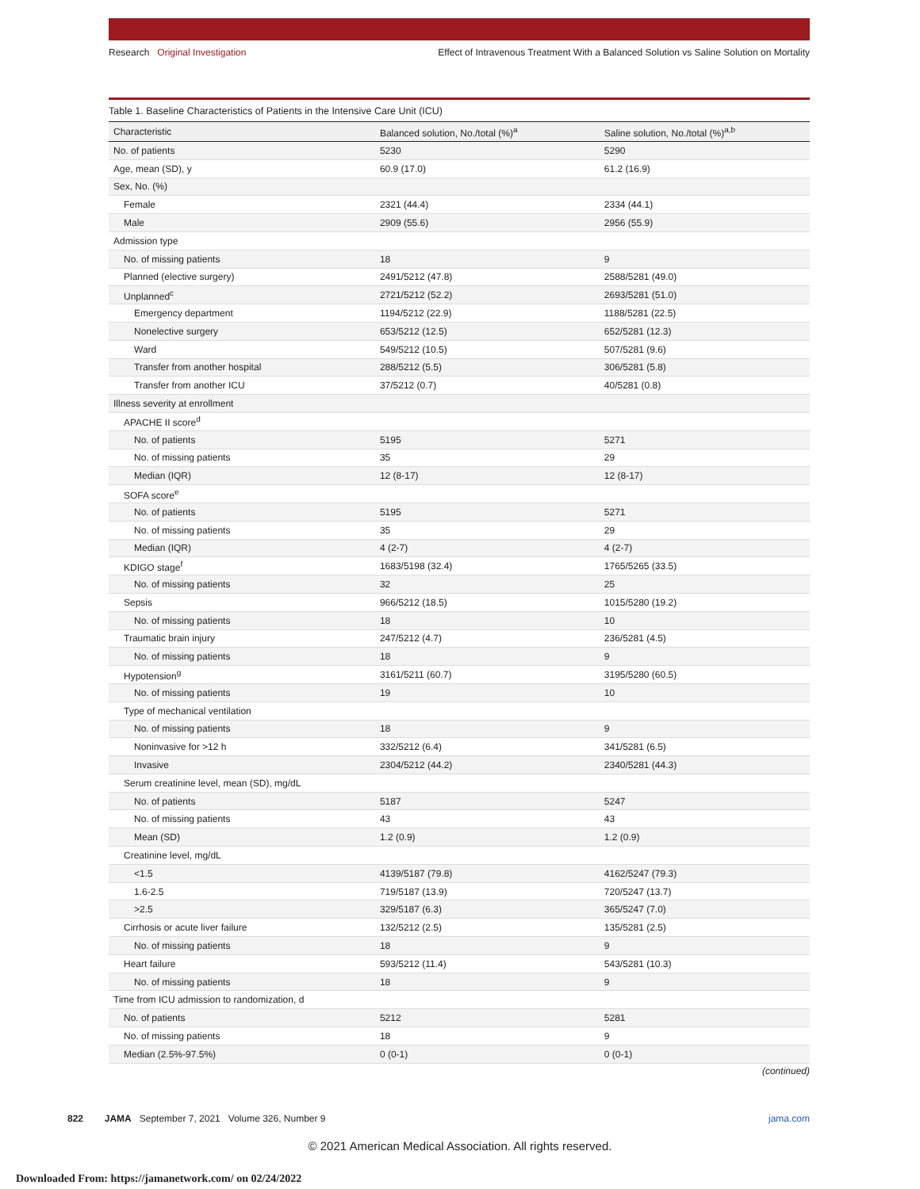Research Original Investigation Effect of Intravenous Treatment With a Balanced Solution vs Saline Solution on Mortality
Table 1. Baseline Characteristics of Patients in the Intensive Care Unit (ICU)
| Characteristic | Balanced solution, No./total (%)<sup>a</sup> | Saline solution, No./total (%)<sup>a,b</sup> |
| --- | --- | --- |
| No. of patients | 5230 | 5290 |
| Age, mean (SD), y | 60.9 (17.0) | 61.2 (16.9) |
| Sex, No. (%) | | |
| Female | 2321 (44.4) | 2334 (44.1) |
| Male | 2909 (55.6) | 2956 (55.9) |
| Admission type | | |
| No. of missing patients | 18 | 9 |
| Planned (elective surgery) | 2491/5212 (47.8) | 2588/5281 (49.0) |
| Unplanned<sup>c</sup> | 2721/5212 (52.2) | 2693/5281 (51.0) |
| Emergency department | 1194/5212 (22.9) | 1188/5281 (22.5) |
| Nonelective surgery | 653/5212 (12.5) | 652/5281 (12.3) |
| Ward | 549/5212 (10.5) | 507/5281 (9.6) |
| Transfer from another hospital | 288/5212 (5.5) | 306/5281 (5.8) |
| Transfer from another ICU | 37/5212 (0.7) | 40/5281 (0.8) |
| Illness severity at enrollment | | |
| APACHE II score<sup>d</sup> | | |
| No. of patients | 5195 | 5271 |
| No. of missing patients | 35 | 29 |
| Median (IQR) | 12 (8-17) | 12 (8-17) |
| SOFA score<sup>e</sup> | | |
| No. of patients | 5195 | 5271 |
| No. of missing patients | 35 | 29 |
| Median (IQR) | 4 (2-7) | 4 (2-7) |
| KDIGO stage<sup>f</sup> | 1683/5198 (32.4) | 1765/5265 (33.5) |
| No. of missing patients | 32 | 25 |
| Sepsis | 966/5212 (18.5) | 1015/5280 (19.2) |
| No. of missing patients | 18 | 10 |
| Traumatic brain injury | 247/5212 (4.7) | 236/5281 (4.5) |
| No. of missing patients | 18 | 9 |
| Hypotension<sup>g</sup> | 3161/5211 (60.7) | 3195/5280 (60.5) |
| No. of missing patients | 19 | 10 |
| Type of mechanical ventilation | | |
| No. of missing patients | 18 | 9 |
| Noninvasive for >12 h | 332/5212 (6.4) | 341/5281 (6.5) |
| Invasive | 2304/5212 (44.2) | 2340/5281 (44.3) |
| Serum creatinine level, mean (SD), mg/dL | | |
| No. of patients | 5187 | 5247 |
| No. of missing patients | 43 | 43 |
| Mean (SD) | 1.2 (0.9) | 1.2 (0.9) |
| Creatinine level, mg/dL | | |
| <1.5 | 4139/5187 (79.8) | 4162/5247 (79.3) |
| 1.6-2.5 | 719/5187 (13.9) | 720/5247 (13.7) |
| >2.5 | 329/5187 (6.3) | 365/5247 (7.0) |
| Cirrhosis or acute liver failure | 132/5212 (2.5) | 135/5281 (2.5) |
| No. of missing patients | 18 | 9 |
| Heart failure | 593/5212 (11.4) | 543/5281 (10.3) |
| No. of missing patients | 18 | 9 |
| Time from ICU admission to randomization, d | | |
| No. of patients | 5212 | 5281 |
| No. of missing patients | 18 | 9 |
| Median (2.5%-97.5%) | 0 (0-1) | 0 (0-1) |
(continued)
822 JAMA September 7, 2021 Volume 326, Number 9 jama.com
© 2021 American Medical Association. All rights reserved.
Downloaded From: https://jamanetwork.com/ on 02/24/2022